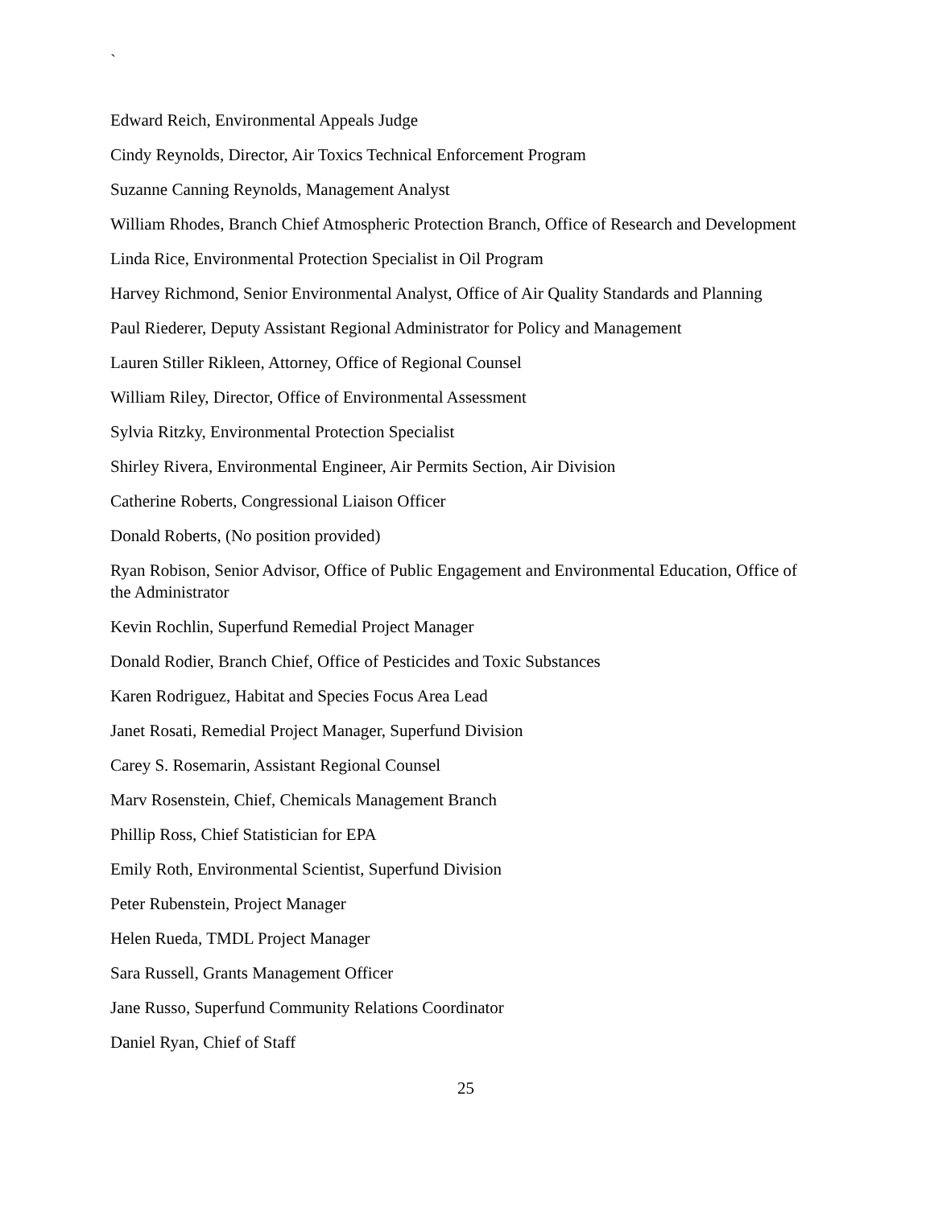`
Edward Reich, Environmental Appeals Judge
Cindy Reynolds, Director, Air Toxics Technical Enforcement Program
Suzanne Canning Reynolds, Management Analyst
William Rhodes, Branch Chief Atmospheric Protection Branch, Office of Research and Development
Linda Rice, Environmental Protection Specialist in Oil Program
Harvey Richmond, Senior Environmental Analyst, Office of Air Quality Standards and Planning
Paul Riederer, Deputy Assistant Regional Administrator for Policy and Management
Lauren Stiller Rikleen, Attorney, Office of Regional Counsel
William Riley, Director, Office of Environmental Assessment
Sylvia Ritzky, Environmental Protection Specialist
Shirley Rivera, Environmental Engineer, Air Permits Section, Air Division
Catherine Roberts, Congressional Liaison Officer
Donald Roberts, (No position provided)
Ryan Robison, Senior Advisor, Office of Public Engagement and Environmental Education, Office of the Administrator
Kevin Rochlin, Superfund Remedial Project Manager
Donald Rodier, Branch Chief, Office of Pesticides and Toxic Substances
Karen Rodriguez, Habitat and Species Focus Area Lead
Janet Rosati, Remedial Project Manager, Superfund Division
Carey S. Rosemarin, Assistant Regional Counsel
Marv Rosenstein, Chief, Chemicals Management Branch
Phillip Ross, Chief Statistician for EPA
Emily Roth, Environmental Scientist, Superfund Division
Peter Rubenstein, Project Manager
Helen Rueda, TMDL Project Manager
Sara Russell, Grants Management Officer
Jane Russo, Superfund Community Relations Coordinator
Daniel Ryan, Chief of Staff
25